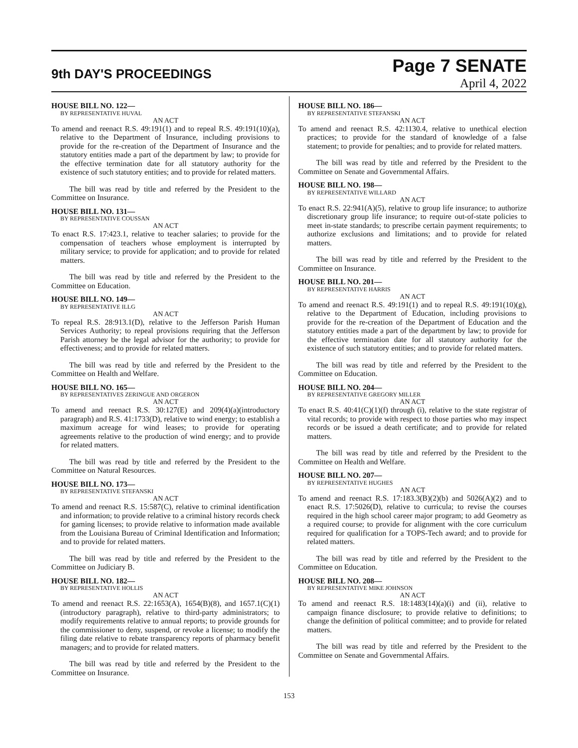9th DAY'S PROCEEDINGS
Page 7 SENATE
April 4, 2022
HOUSE BILL NO. 122—
BY REPRESENTATIVE HUVAL
AN ACT
To amend and reenact R.S. 49:191(1) and to repeal R.S. 49:191(10)(a), relative to the Department of Insurance, including provisions to provide for the re-creation of the Department of Insurance and the statutory entities made a part of the department by law; to provide for the effective termination date for all statutory authority for the existence of such statutory entities; and to provide for related matters.
The bill was read by title and referred by the President to the Committee on Insurance.
HOUSE BILL NO. 131—
BY REPRESENTATIVE COUSSAN
AN ACT
To enact R.S. 17:423.1, relative to teacher salaries; to provide for the compensation of teachers whose employment is interrupted by military service; to provide for application; and to provide for related matters.
The bill was read by title and referred by the President to the Committee on Education.
HOUSE BILL NO. 149—
BY REPRESENTATIVE ILLG
AN ACT
To repeal R.S. 28:913.1(D), relative to the Jefferson Parish Human Services Authority; to repeal provisions requiring that the Jefferson Parish attorney be the legal advisor for the authority; to provide for effectiveness; and to provide for related matters.
The bill was read by title and referred by the President to the Committee on Health and Welfare.
HOUSE BILL NO. 165—
BY REPRESENTATIVES ZERINGUE AND ORGERON
AN ACT
To amend and reenact R.S. 30:127(E) and 209(4)(a)(introductory paragraph) and R.S. 41:1733(D), relative to wind energy; to establish a maximum acreage for wind leases; to provide for operating agreements relative to the production of wind energy; and to provide for related matters.
The bill was read by title and referred by the President to the Committee on Natural Resources.
HOUSE BILL NO. 173—
BY REPRESENTATIVE STEFANSKI
AN ACT
To amend and reenact R.S. 15:587(C), relative to criminal identification and information; to provide relative to a criminal history records check for gaming licenses; to provide relative to information made available from the Louisiana Bureau of Criminal Identification and Information; and to provide for related matters.
The bill was read by title and referred by the President to the Committee on Judiciary B.
HOUSE BILL NO. 182—
BY REPRESENTATIVE HOLLIS
AN ACT
To amend and reenact R.S. 22:1653(A), 1654(B)(8), and 1657.1(C)(1)(introductory paragraph), relative to third-party administrators; to modify requirements relative to annual reports; to provide grounds for the commissioner to deny, suspend, or revoke a license; to modify the filing date relative to rebate transparency reports of pharmacy benefit managers; and to provide for related matters.
The bill was read by title and referred by the President to the Committee on Insurance.
HOUSE BILL NO. 186—
BY REPRESENTATIVE STEFANSKI
AN ACT
To amend and reenact R.S. 42:1130.4, relative to unethical election practices; to provide for the standard of knowledge of a false statement; to provide for penalties; and to provide for related matters.
The bill was read by title and referred by the President to the Committee on Senate and Governmental Affairs.
HOUSE BILL NO. 198—
BY REPRESENTATIVE WILLARD
AN ACT
To enact R.S. 22:941(A)(5), relative to group life insurance; to authorize discretionary group life insurance; to require out-of-state policies to meet in-state standards; to prescribe certain payment requirements; to authorize exclusions and limitations; and to provide for related matters.
The bill was read by title and referred by the President to the Committee on Insurance.
HOUSE BILL NO. 201—
BY REPRESENTATIVE HARRIS
AN ACT
To amend and reenact R.S. 49:191(1) and to repeal R.S. 49:191(10)(g), relative to the Department of Education, including provisions to provide for the re-creation of the Department of Education and the statutory entities made a part of the department by law; to provide for the effective termination date for all statutory authority for the existence of such statutory entities; and to provide for related matters.
The bill was read by title and referred by the President to the Committee on Education.
HOUSE BILL NO. 204—
BY REPRESENTATIVE GREGORY MILLER
AN ACT
To enact R.S. 40:41(C)(1)(f) through (i), relative to the state registrar of vital records; to provide with respect to those parties who may inspect records or be issued a death certificate; and to provide for related matters.
The bill was read by title and referred by the President to the Committee on Health and Welfare.
HOUSE BILL NO. 207—
BY REPRESENTATIVE HUGHES
AN ACT
To amend and reenact R.S. 17:183.3(B)(2)(b) and 5026(A)(2) and to enact R.S. 17:5026(D), relative to curricula; to revise the courses required in the high school career major program; to add Geometry as a required course; to provide for alignment with the core curriculum required for qualification for a TOPS-Tech award; and to provide for related matters.
The bill was read by title and referred by the President to the Committee on Education.
HOUSE BILL NO. 208—
BY REPRESENTATIVE MIKE JOHNSON
AN ACT
To amend and reenact R.S. 18:1483(14)(a)(i) and (ii), relative to campaign finance disclosure; to provide relative to definitions; to change the definition of political committee; and to provide for related matters.
The bill was read by title and referred by the President to the Committee on Senate and Governmental Affairs.
153